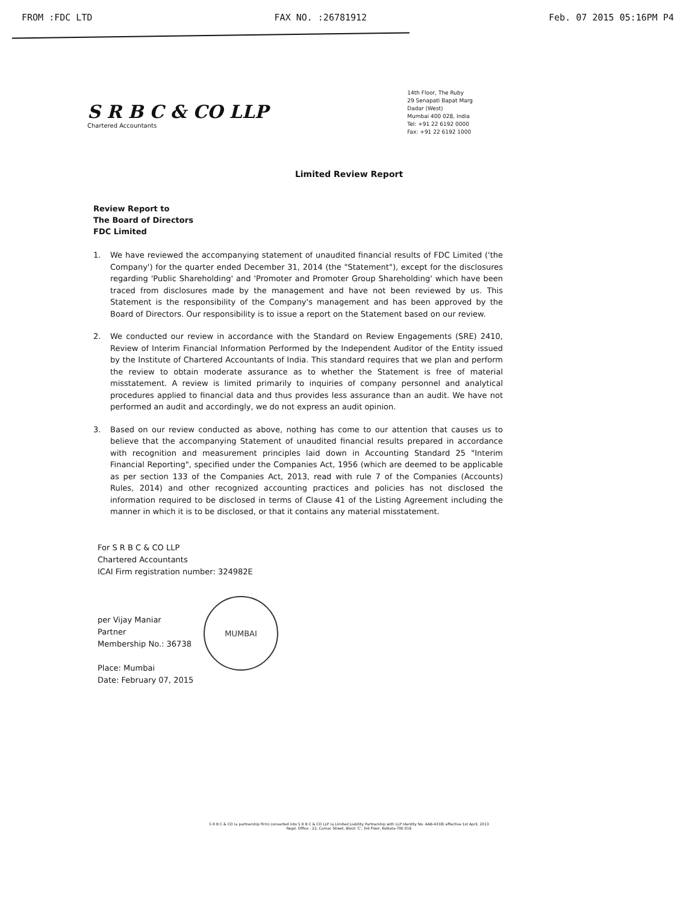FROM :FDC LTD FAX NO. :26781912 Feb. 07 2015 05:16PM P4
S R B C & CO LLP
Chartered Accountants
14th Floor, The Ruby
29 Senapati Bapat Marg
Dadar (West)
Mumbai 400 028, India
Tel: +91 22 6192 0000
Fax: +91 22 6192 1000
Limited Review Report
Review Report to
The Board of Directors
FDC Limited
1. We have reviewed the accompanying statement of unaudited financial results of FDC Limited ('the Company') for the quarter ended December 31, 2014 (the "Statement"), except for the disclosures regarding 'Public Shareholding' and 'Promoter and Promoter Group Shareholding' which have been traced from disclosures made by the management and have not been reviewed by us. This Statement is the responsibility of the Company's management and has been approved by the Board of Directors. Our responsibility is to issue a report on the Statement based on our review.
2. We conducted our review in accordance with the Standard on Review Engagements (SRE) 2410, Review of Interim Financial Information Performed by the Independent Auditor of the Entity issued by the Institute of Chartered Accountants of India. This standard requires that we plan and perform the review to obtain moderate assurance as to whether the Statement is free of material misstatement. A review is limited primarily to inquiries of company personnel and analytical procedures applied to financial data and thus provides less assurance than an audit. We have not performed an audit and accordingly, we do not express an audit opinion.
3. Based on our review conducted as above, nothing has come to our attention that causes us to believe that the accompanying Statement of unaudited financial results prepared in accordance with recognition and measurement principles laid down in Accounting Standard 25 "Interim Financial Reporting", specified under the Companies Act, 1956 (which are deemed to be applicable as per section 133 of the Companies Act, 2013, read with rule 7 of the Companies (Accounts) Rules, 2014) and other recognized accounting practices and policies has not disclosed the information required to be disclosed in terms of Clause 41 of the Listing Agreement including the manner in which it is to be disclosed, or that it contains any material misstatement.
For S R B C & CO LLP
Chartered Accountants
ICAI Firm registration number: 324982E
per Vijay Maniar
Partner
Membership No.: 36738
Place: Mumbai
Date: February 07, 2015
MUMBAI
S R B C & CO (a partnership firm) converted into S R B C & CO LLP (a Limited Liability Partnership with LLP Identity No. AAB-4318) effective 1st April, 2013
Regd. Office : 22, Camac Street, Block 'C', 3rd Floor, Kolkata-700 016